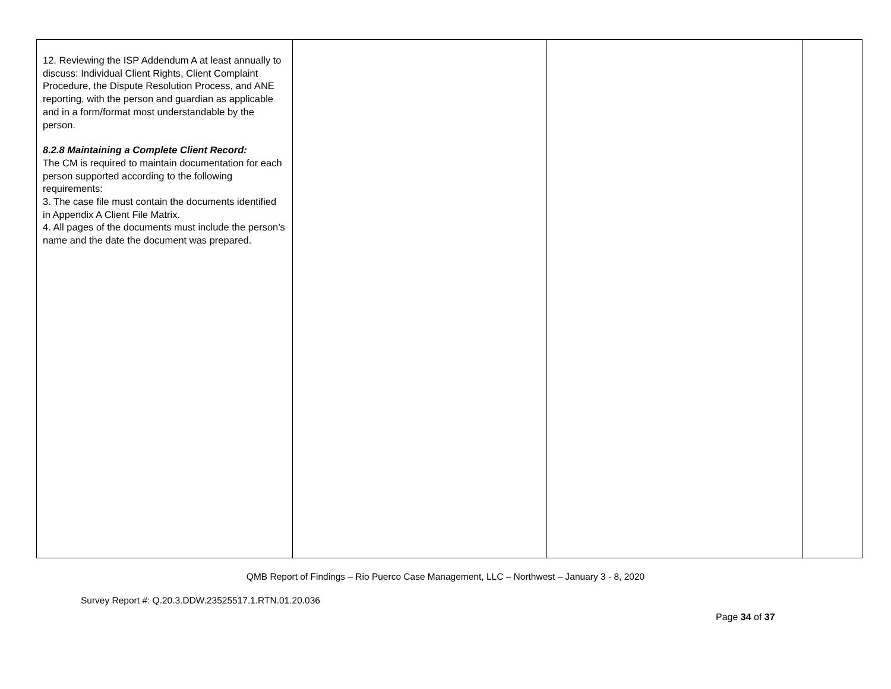| 12. Reviewing the ISP Addendum A at least annually to discuss: Individual Client Rights, Client Complaint Procedure, the Dispute Resolution Process, and ANE reporting, with the person and guardian as applicable and in a form/format most understandable by the person. 8.2.8 Maintaining a Complete Client Record: The CM is required to maintain documentation for each person supported according to the following requirements: 3. The case file must contain the documents identified in Appendix A Client File Matrix. 4. All pages of the documents must include the person’s name and the date the document was prepared. | | | |
QMB Report of Findings – Rio Puerco Case Management, LLC – Northwest – January 3 - 8, 2020
Survey Report #: Q.20.3.DDW.23525517.1.RTN.01.20.036
Page 34 of 37